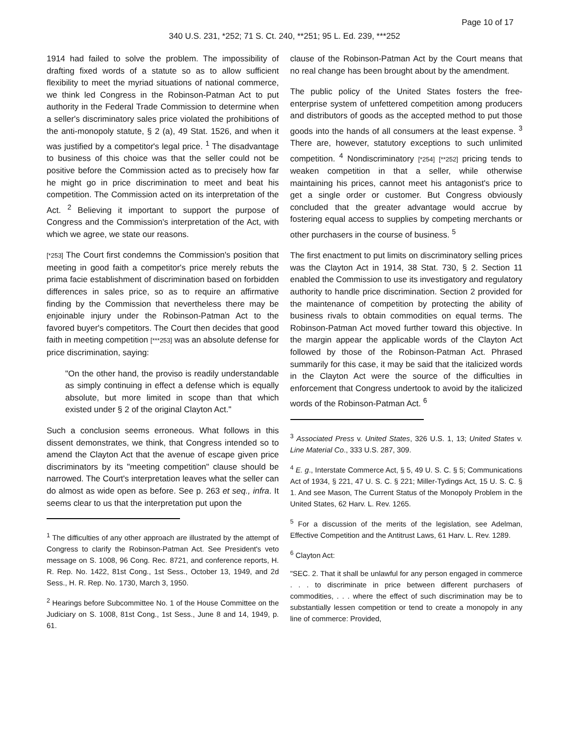Page 10 of 17
340 U.S. 231, *252; 71 S. Ct. 240, **251; 95 L. Ed. 239, ***252
1914 had failed to solve the problem. The impossibility of drafting fixed words of a statute so as to allow sufficient flexibility to meet the myriad situations of national commerce, we think led Congress in the Robinson-Patman Act to put authority in the Federal Trade Commission to determine when a seller's discriminatory sales price violated the prohibitions of the anti-monopoly statute, § 2 (a), 49 Stat. 1526, and when it was justified by a competitor's legal price. <sup>1</sup> The disadvantage to business of this choice was that the seller could not be positive before the Commission acted as to precisely how far he might go in price discrimination to meet and beat his competition. The Commission acted on its interpretation of the Act. <sup>2</sup> Believing it important to support the purpose of Congress and the Commission's interpretation of the Act, with which we agree, we state our reasons.
[*253] The Court first condemns the Commission's position that meeting in good faith a competitor's price merely rebuts the prima facie establishment of discrimination based on forbidden differences in sales price, so as to require an affirmative finding by the Commission that nevertheless there may be enjoinable injury under the Robinson-Patman Act to the favored buyer's competitors. The Court then decides that good faith in meeting competition [***253] was an absolute defense for price discrimination, saying:
"On the other hand, the proviso is readily understandable as simply continuing in effect a defense which is equally absolute, but more limited in scope than that which existed under § 2 of the original Clayton Act."
Such a conclusion seems erroneous. What follows in this dissent demonstrates, we think, that Congress intended so to amend the Clayton Act that the avenue of escape given price discriminators by its "meeting competition" clause should be narrowed. The Court's interpretation leaves what the seller can do almost as wide open as before. See p. 263 et seq., infra. It seems clear to us that the interpretation put upon the
<sup>1</sup> The difficulties of any other approach are illustrated by the attempt of Congress to clarify the Robinson-Patman Act. See President's veto message on S. 1008, 96 Cong. Rec. 8721, and conference reports, H. R. Rep. No. 1422, 81st Cong., 1st Sess., October 13, 1949, and 2d Sess., H. R. Rep. No. 1730, March 3, 1950.
<sup>2</sup> Hearings before Subcommittee No. 1 of the House Committee on the Judiciary on S. 1008, 81st Cong., 1st Sess., June 8 and 14, 1949, p. 61.
clause of the Robinson-Patman Act by the Court means that no real change has been brought about by the amendment.
The public policy of the United States fosters the free-enterprise system of unfettered competition among producers and distributors of goods as the accepted method to put those goods into the hands of all consumers at the least expense. <sup>3</sup> There are, however, statutory exceptions to such unlimited competition. <sup>4</sup> Nondiscriminatory [*254] [**252] pricing tends to weaken competition in that a seller, while otherwise maintaining his prices, cannot meet his antagonist's price to get a single order or customer. But Congress obviously concluded that the greater advantage would accrue by fostering equal access to supplies by competing merchants or other purchasers in the course of business. <sup>5</sup>
The first enactment to put limits on discriminatory selling prices was the Clayton Act in 1914, 38 Stat. 730, § 2. Section 11 enabled the Commission to use its investigatory and regulatory authority to handle price discrimination. Section 2 provided for the maintenance of competition by protecting the ability of business rivals to obtain commodities on equal terms. The Robinson-Patman Act moved further toward this objective. In the margin appear the applicable words of the Clayton Act followed by those of the Robinson-Patman Act. Phrased summarily for this case, it may be said that the italicized words in the Clayton Act were the source of the difficulties in enforcement that Congress undertook to avoid by the italicized words of the Robinson-Patman Act. <sup>6</sup>
<sup>3</sup> Associated Press v. United States, 326 U.S. 1, 13; United States v. Line Material Co., 333 U.S. 287, 309.
<sup>4</sup> E. g., Interstate Commerce Act, § 5, 49 U. S. C. § 5; Communications Act of 1934, § 221, 47 U. S. C. § 221; Miller-Tydings Act, 15 U. S. C. § 1. And see Mason, The Current Status of the Monopoly Problem in the United States, 62 Harv. L. Rev. 1265.
<sup>5</sup> For a discussion of the merits of the legislation, see Adelman, Effective Competition and the Antitrust Laws, 61 Harv. L. Rev. 1289.
<sup>6</sup> Clayton Act:
"SEC. 2. That it shall be unlawful for any person engaged in commerce . . . to discriminate in price between different purchasers of commodities, . . . where the effect of such discrimination may be to substantially lessen competition or tend to create a monopoly in any line of commerce: Provided,